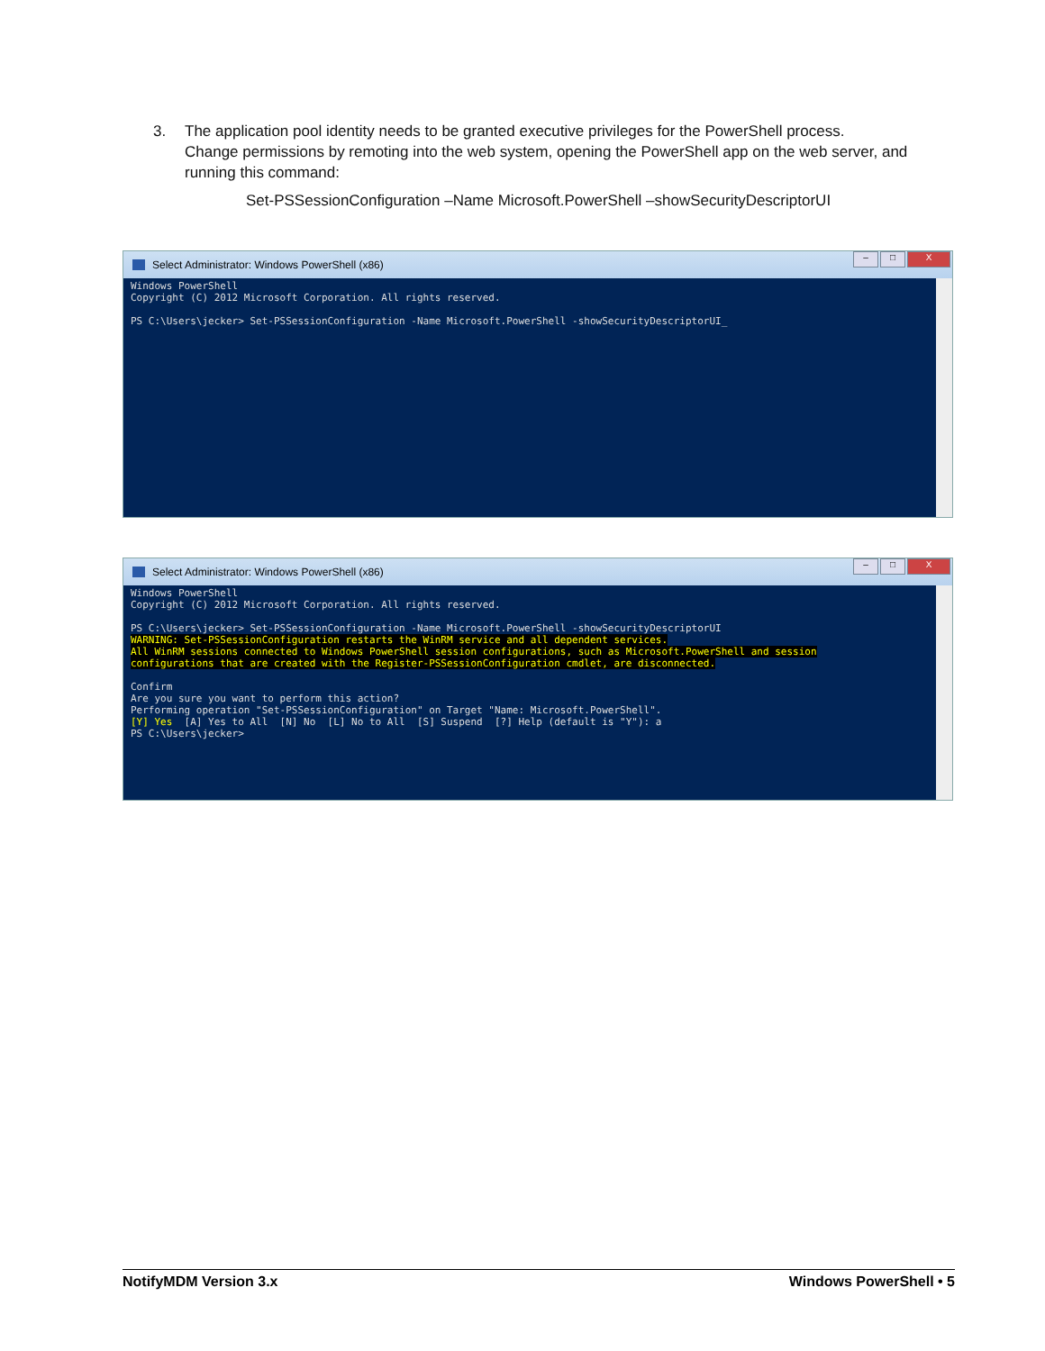3. The application pool identity needs to be granted executive privileges for the PowerShell process.
Change permissions by remoting into the web system, opening the PowerShell app on the web server, and running this command:
Set-PSSessionConfiguration –Name Microsoft.PowerShell –showSecurityDescriptorUI
Select Administrator: Windows PowerShell (x86)
– □ X
Windows PowerShell
Copyright (C) 2012 Microsoft Corporation. All rights reserved.

PS C:\Users\jecker> Set-PSSessionConfiguration -Name Microsoft.PowerShell -showSecurityDescriptorUI_
Select Administrator: Windows PowerShell (x86)
– □ X
Windows PowerShell
Copyright (C) 2012 Microsoft Corporation. All rights reserved.

PS C:\Users\jecker> Set-PSSessionConfiguration -Name Microsoft.PowerShell -showSecurityDescriptorUI
WARNING: Set-PSSessionConfiguration restarts the WinRM service and all dependent services.
All WinRM sessions connected to Windows PowerShell session configurations, such as Microsoft.PowerShell and session
configurations that are created with the Register-PSSessionConfiguration cmdlet, are disconnected.

Confirm
Are you sure you want to perform this action?
Performing operation "Set-PSSessionConfiguration" on Target "Name: Microsoft.PowerShell".
[Y] Yes  [A] Yes to All  [N] No  [L] No to All  [S] Suspend  [?] Help (default is "Y"): a
PS C:\Users\jecker>
NotifyMDM Version 3.x Windows PowerShell • 5